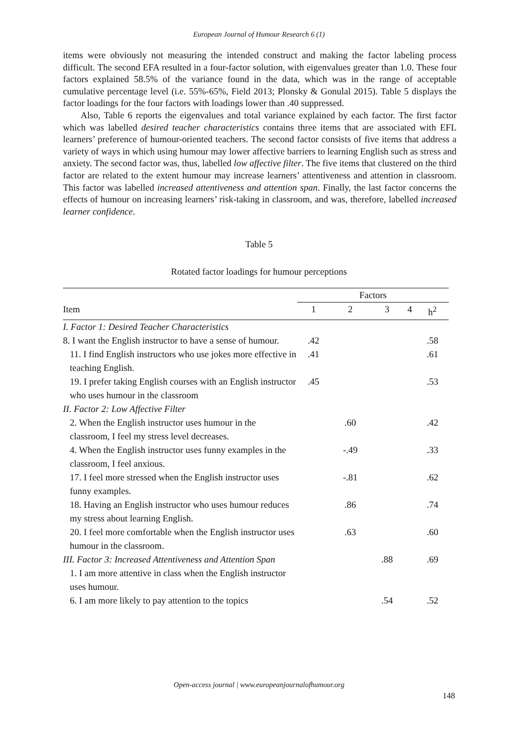European Journal of Humour Research 6 (1)
items were obviously not measuring the intended construct and making the factor labeling process difficult. The second EFA resulted in a four-factor solution, with eigenvalues greater than 1.0. These four factors explained 58.5% of the variance found in the data, which was in the range of acceptable cumulative percentage level (i.e. 55%-65%, Field 2013; Plonsky & Gonulal 2015). Table 5 displays the factor loadings for the four factors with loadings lower than .40 suppressed.
Also, Table 6 reports the eigenvalues and total variance explained by each factor. The first factor which was labelled desired teacher characteristics contains three items that are associated with EFL learners’ preference of humour-oriented teachers. The second factor consists of five items that address a variety of ways in which using humour may lower affective barriers to learning English such as stress and anxiety. The second factor was, thus, labelled low affective filter. The five items that clustered on the third factor are related to the extent humour may increase learners’ attentiveness and attention in classroom. This factor was labelled increased attentiveness and attention span. Finally, the last factor concerns the effects of humour on increasing learners’ risk-taking in classroom, and was, therefore, labelled increased learner confidence.
Table 5
Rotated factor loadings for humour perceptions
| | Factors | | | | |
| --- | --- | --- | --- | --- | --- |
| Item | 1 | 2 | 3 | 4 | h<sup>2</sup> |
| I. Factor 1: Desired Teacher Characteristics | | | | | |
| 8. I want the English instructor to have a sense of humour. | .42 | | | | .58 |
| 11. I find English instructors who use jokes more effective in teaching English. | .41 | | | | .61 |
| 19. I prefer taking English courses with an English instructor who uses humour in the classroom | .45 | | | | .53 |
| II. Factor 2: Low Affective Filter | | | | | |
| 2. When the English instructor uses humour in the classroom, I feel my stress level decreases. | | .60 | | | .42 |
| 4. When the English instructor uses funny examples in the classroom, I feel anxious. | | -.49 | | | .33 |
| 17. I feel more stressed when the English instructor uses funny examples. | | -.81 | | | .62 |
| 18. Having an English instructor who uses humour reduces my stress about learning English. | | .86 | | | .74 |
| 20. I feel more comfortable when the English instructor uses humour in the classroom. | | .63 | | | .60 |
| III. Factor 3: Increased Attentiveness and Attention Span | | | .88 | | .69 |
| 1. I am more attentive in class when the English instructor uses humour. | | | | | |
| 6. I am more likely to pay attention to the topics | | | .54 | | .52 |
Open-access journal | www.europeanjournalofhumour.org
148